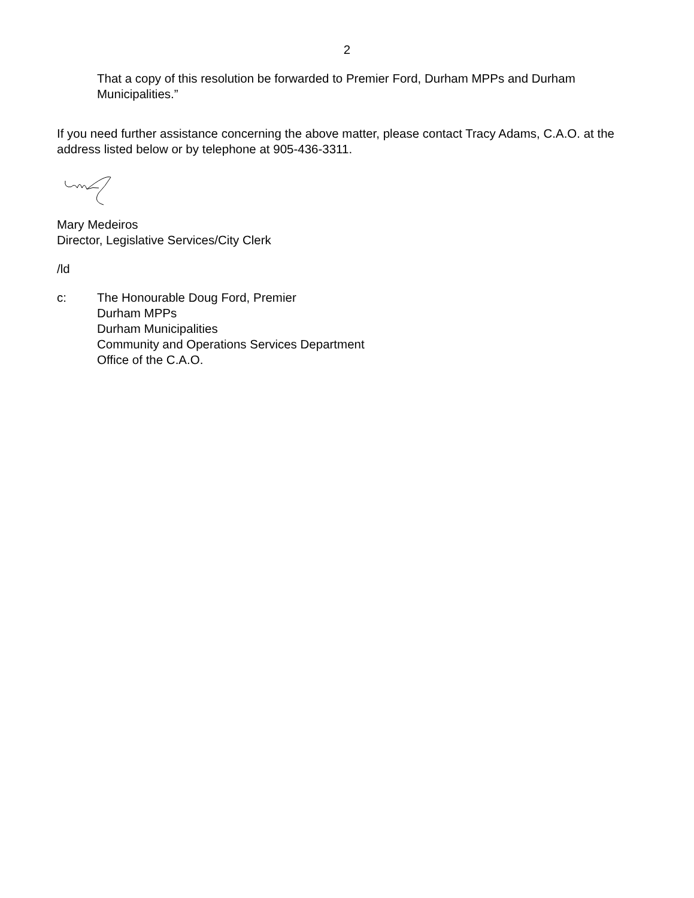2
That a copy of this resolution be forwarded to Premier Ford, Durham MPPs and Durham Municipalities.”
If you need further assistance concerning the above matter, please contact Tracy Adams, C.A.O. at the address listed below or by telephone at 905-436-3311.
Mary Medeiros
Director, Legislative Services/City Clerk
/ld
c: The Honourable Doug Ford, Premier
Durham MPPs
Durham Municipalities
Community and Operations Services Department
Office of the C.A.O.